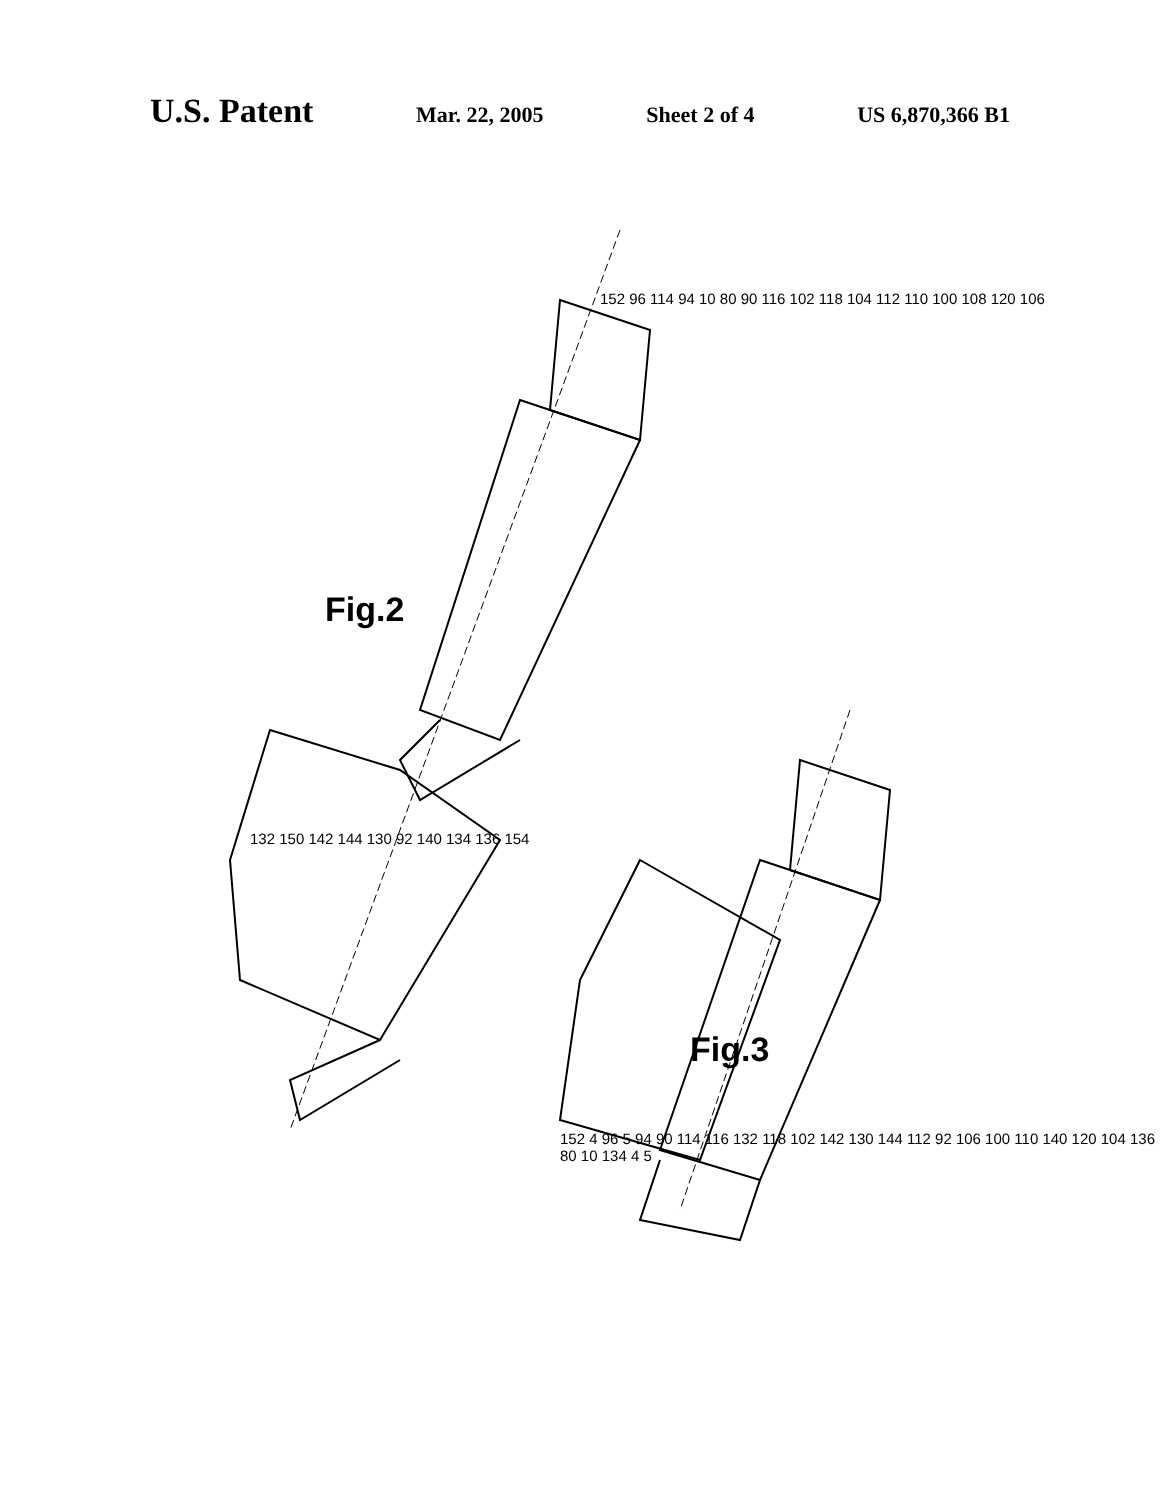U.S. Patent Mar. 22, 2005 Sheet 2 of 4 US 6,870,366 B1
Fig.2
Fig.3
152 96 114 94 10 80 90 116 102 118 104 112 110 100 108 120 106
132 150 142 144 130 92 140 134 136 154
152 4 96 5 94 90 114 116 132 118 102 142 130 144 112 92 106 100 110 140 120 104 136 80 10 134 4 5